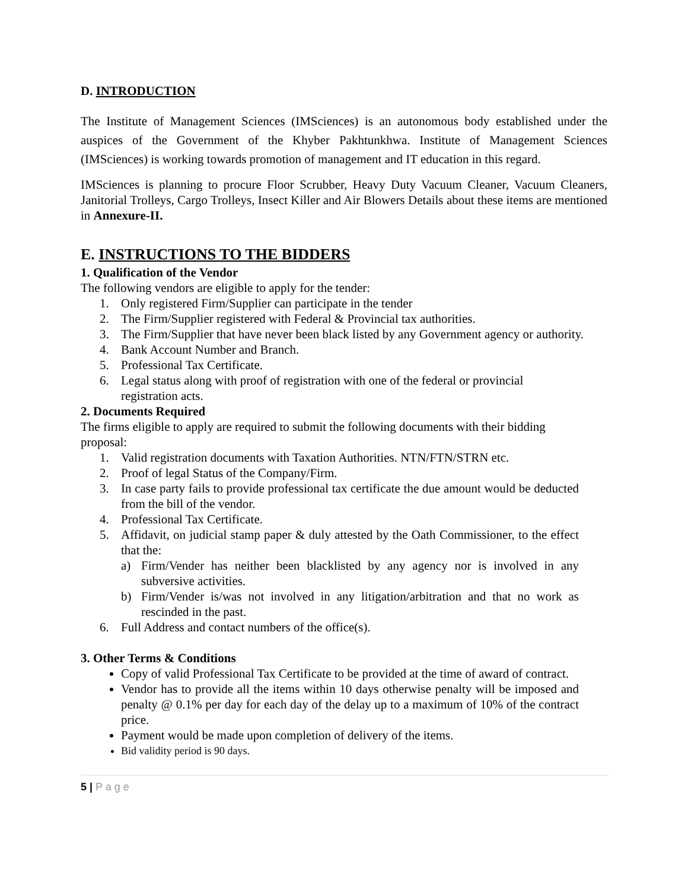D. INTRODUCTION
The Institute of Management Sciences (IMSciences) is an autonomous body established under the auspices of the Government of the Khyber Pakhtunkhwa. Institute of Management Sciences (IMSciences) is working towards promotion of management and IT education in this regard.
IMSciences is planning to procure Floor Scrubber, Heavy Duty Vacuum Cleaner, Vacuum Cleaners, Janitorial Trolleys, Cargo Trolleys, Insect Killer and Air Blowers Details about these items are mentioned in Annexure-II.
E. INSTRUCTIONS TO THE BIDDERS
1. Qualification of the Vendor
The following vendors are eligible to apply for the tender:
1. Only registered Firm/Supplier can participate in the tender
2. The Firm/Supplier registered with Federal & Provincial tax authorities.
3. The Firm/Supplier that have never been black listed by any Government agency or authority.
4. Bank Account Number and Branch.
5. Professional Tax Certificate.
6. Legal status along with proof of registration with one of the federal or provincial
registration acts.
2. Documents Required
The firms eligible to apply are required to submit the following documents with their bidding proposal:
1. Valid registration documents with Taxation Authorities. NTN/FTN/STRN etc.
2. Proof of legal Status of the Company/Firm.
3. In case party fails to provide professional tax certificate the due amount would be deducted from the bill of the vendor.
4. Professional Tax Certificate.
5. Affidavit, on judicial stamp paper & duly attested by the Oath Commissioner, to the effect that the:
a) Firm/Vender has neither been blacklisted by any agency nor is involved in any subversive activities.
b) Firm/Vender is/was not involved in any litigation/arbitration and that no work as rescinded in the past.
6. Full Address and contact numbers of the office(s).
3. Other Terms & Conditions
Copy of valid Professional Tax Certificate to be provided at the time of award of contract.
Vendor has to provide all the items within 10 days otherwise penalty will be imposed and penalty @ 0.1% per day for each day of the delay up to a maximum of 10% of the contract price.
Payment would be made upon completion of delivery of the items.
Bid validity period is 90 days.
5 | P a g e